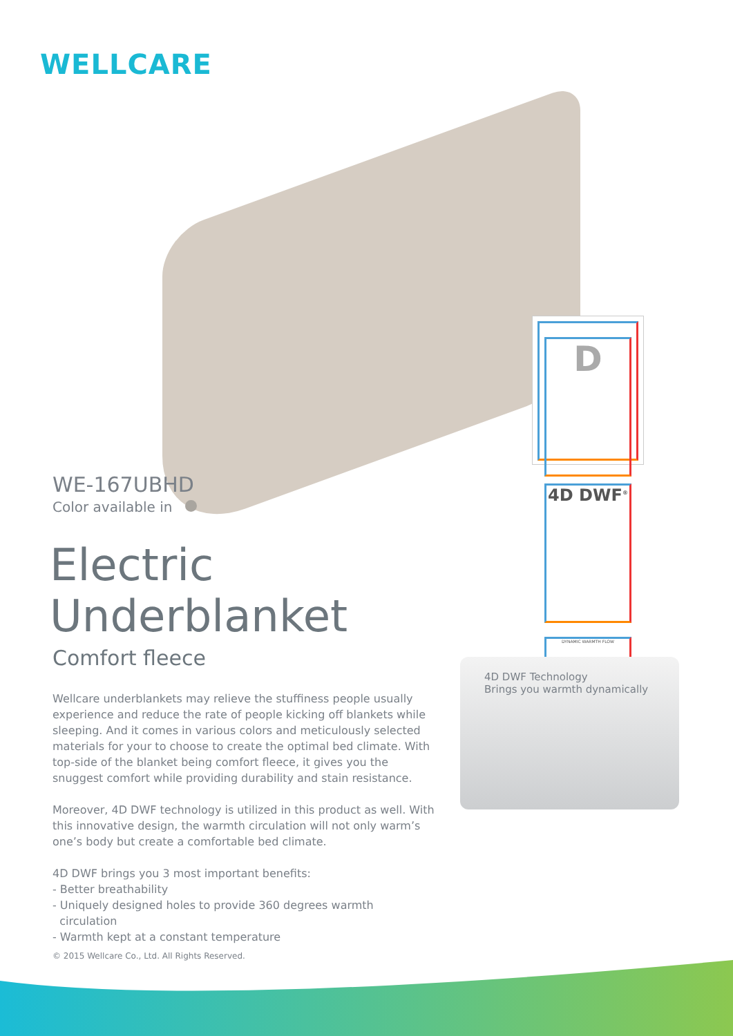WELLCARE
D
4D DWF<sup>®</sup>
DYNAMIC WARMTH FLOW
WE-167UBHD
Color available in
Electric Underblanket
Comfort fleece
Wellcare underblankets may relieve the stuffiness people usually experience and reduce the rate of people kicking off blankets while sleeping. And it comes in various colors and meticulously selected materials for your to choose to create the optimal bed climate. With top-side of the blanket being comfort fleece, it gives you the snuggest comfort while providing durability and stain resistance.
Moreover, 4D DWF technology is utilized in this product as well. With this innovative design, the warmth circulation will not only warm’s one’s body but create a comfortable bed climate.
4D DWF brings you 3 most important benefits:
- Better breathability
- Uniquely designed holes to provide 360 degrees warmth
circulation
- Warmth kept at a constant temperature
4D DWF Technology
Brings you warmth dynamically
© 2015 Wellcare Co., Ltd. All Rights Reserved.